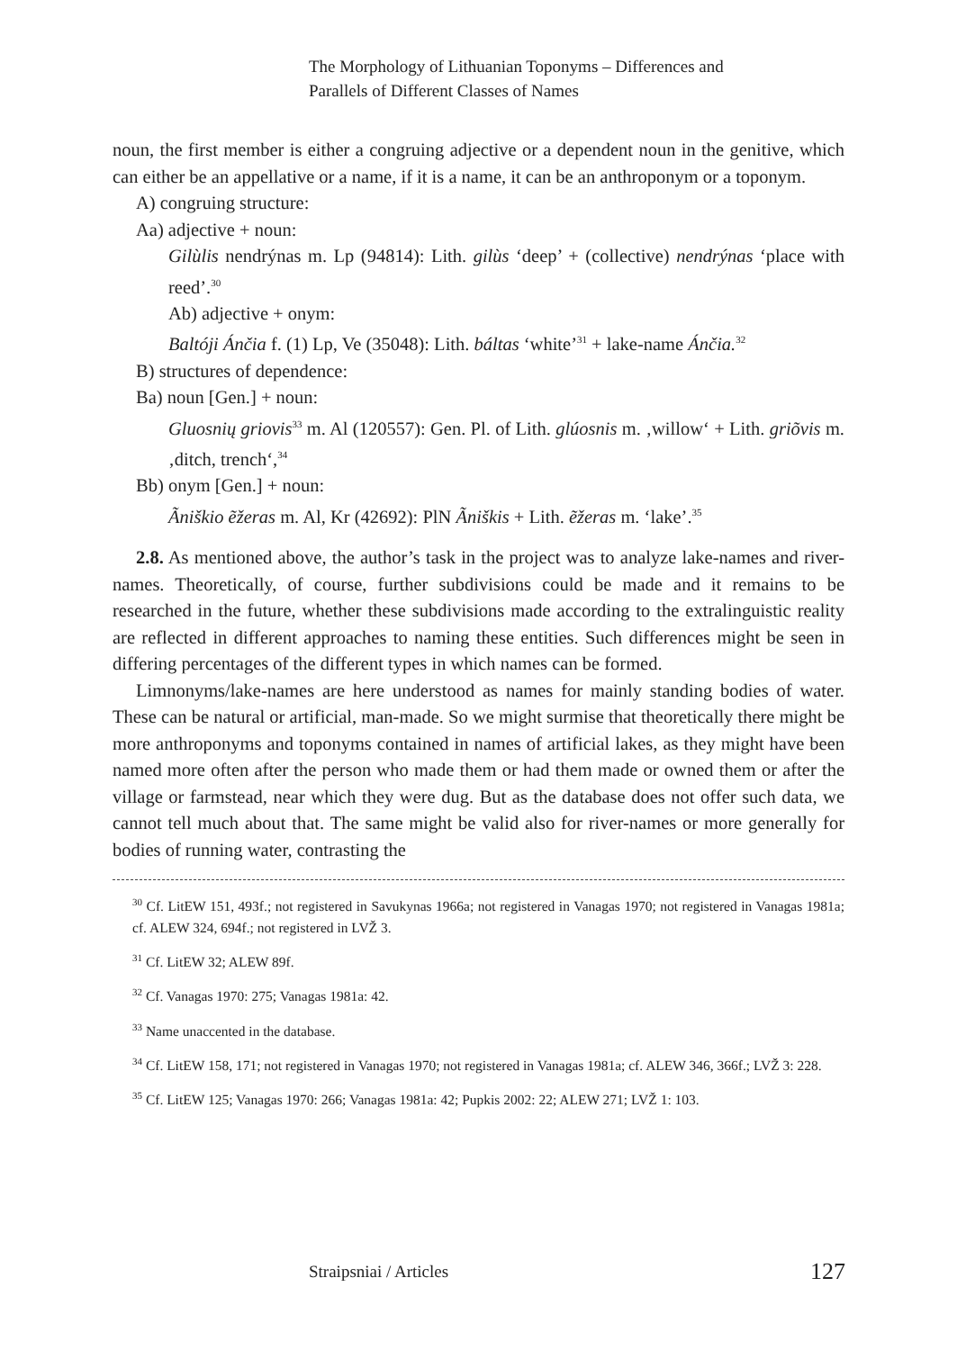The Morphology of Lithuanian Toponyms – Differences and
Parallels of Different Classes of Names
noun, the first member is either a congruing adjective or a dependent noun in the genitive, which can either be an appellative or a name, if it is a name, it can be an anthroponym or a toponym.
A) congruing structure:
Aa) adjective + noun:
Gilùlis nendrýnas m. Lp (94814): Lith. gilùs ‘deep’ + (collective) nendrýnas ‘place with reed’.<sup>30</sup>
Ab) adjective + onym:
Baltóji Ánčia f. (1) Lp, Ve (35048): Lith. báltas ‘white’<sup>31</sup> + lake-name Ánčia.<sup>32</sup>
B) structures of dependence:
Ba) noun [Gen.] + noun:
Gluosnių griovis<sup>33</sup> m. Al (120557): Gen. Pl. of Lith. glúosnis m. ‚willow‘ + Lith. griõvis m. ‚ditch, trench‘,<sup>34</sup>
Bb) onym [Gen.] + noun:
Ãniškio ẽžeras m. Al, Kr (42692): PlN Ãniškis + Lith. ẽžeras m. ‘lake’.<sup>35</sup>
2.8. As mentioned above, the author’s task in the project was to analyze lake-names and river-names. Theoretically, of course, further subdivisions could be made and it remains to be researched in the future, whether these subdivisions made according to the extralinguistic reality are reflected in different approaches to naming these entities. Such differences might be seen in differing percentages of the different types in which names can be formed.
Limnonyms/lake-names are here understood as names for mainly standing bodies of water. These can be natural or artificial, man-made. So we might surmise that theoretically there might be more anthroponyms and toponyms contained in names of artificial lakes, as they might have been named more often after the person who made them or had them made or owned them or after the village or farmstead, near which they were dug. But as the database does not offer such data, we cannot tell much about that. The same might be valid also for river-names or more generally for bodies of running water, contrasting the
<sup>30</sup> Cf. LitEW 151, 493f.; not registered in Savukynas 1966a; not registered in Vanagas 1970; not registered in Vanagas 1981a; cf. ALEW 324, 694f.; not registered in LVŽ 3.
<sup>31</sup> Cf. LitEW 32; ALEW 89f.
<sup>32</sup> Cf. Vanagas 1970: 275; Vanagas 1981a: 42.
<sup>33</sup> Name unaccented in the database.
<sup>34</sup> Cf. LitEW 158, 171; not registered in Vanagas 1970; not registered in Vanagas 1981a; cf. ALEW 346, 366f.; LVŽ 3: 228.
<sup>35</sup> Cf. LitEW 125; Vanagas 1970: 266; Vanagas 1981a: 42; Pupkis 2002: 22; ALEW 271; LVŽ 1: 103.
Straipsniai / Articles 127